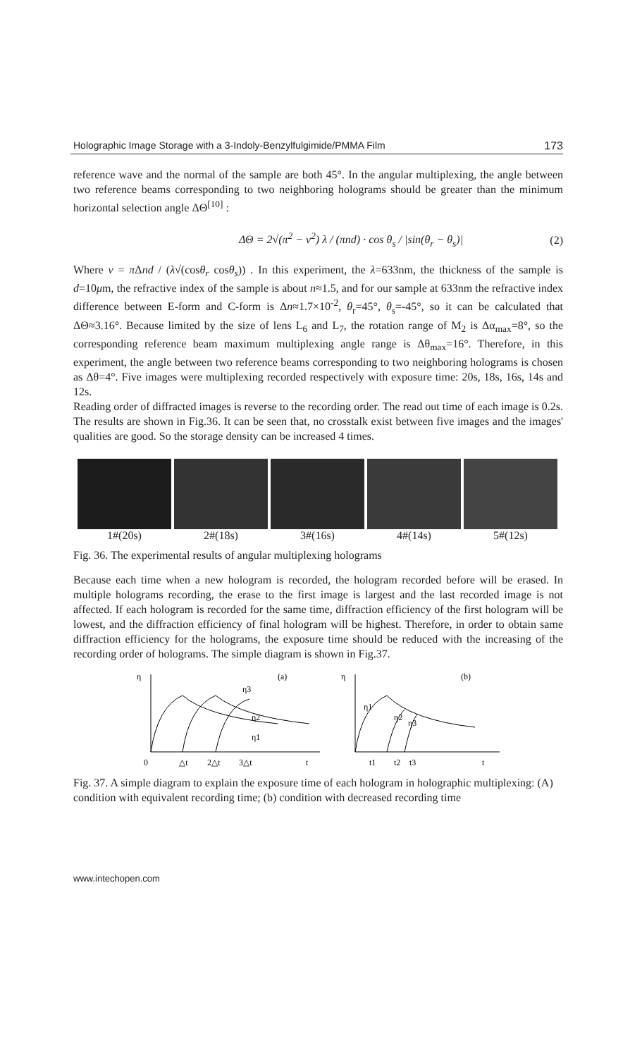Holographic Image Storage with a 3-Indoly-Benzylfulgimide/PMMA Film 173
reference wave and the normal of the sample are both 45°. In the angular multiplexing, the angle between two reference beams corresponding to two neighboring holograms should be greater than the minimum horizontal selection angle ΔΘ<sup>[10]</sup> :
ΔΘ = 2√(π<sup>2</sup> − ν<sup>2</sup>) λ / (πnd) · cos θ<sub>s</sub> / |sin(θ<sub>r</sub> − θ<sub>s</sub>)| (2)
Where ν = π Δnd / (λ√(cosθ<sub>r</sub> cosθ<sub>s</sub>)) . In this experiment, the λ=633nm, the thickness of the sample is d=10μm, the refractive index of the sample is about n≈1.5, and for our sample at 633nm the refractive index difference between E-form and C-form is Δn≈1.7×10<sup>-2</sup>, θ<sub>r</sub>=45°, θ<sub>s</sub>=-45°, so it can be calculated that ΔΘ≈3.16°. Because limited by the size of lens L<sub>6</sub> and L<sub>7</sub>, the rotation range of M<sub>2</sub> is Δα<sub>max</sub>=8°, so the corresponding reference beam maximum multiplexing angle range is Δθ<sub>max</sub>=16°. Therefore, in this experiment, the angle between two reference beams corresponding to two neighboring holograms is chosen as Δθ=4°. Five images were multiplexing recorded respectively with exposure time: 20s, 18s, 16s, 14s and 12s.
Reading order of diffracted images is reverse to the recording order. The read out time of each image is 0.2s. The results are shown in Fig.36. It can be seen that, no crosstalk exist between five images and the images' qualities are good. So the storage density can be increased 4 times.
1#(20s) 2#(18s) 3#(16s) 4#(14s) 5#(12s)
Fig. 36. The experimental results of angular multiplexing holograms
Because each time when a new hologram is recorded, the hologram recorded before will be erased. In multiple holograms recording, the erase to the first image is largest and the last recorded image is not affected. If each hologram is recorded for the same time, diffraction efficiency of the first hologram will be lowest, and the diffraction efficiency of final hologram will be highest. Therefore, in order to obtain same diffraction efficiency for the holograms, the exposure time should be reduced with the increasing of the recording order of holograms. The simple diagram is shown in Fig.37.
η
(a)
η3
η2
η1
0
△t
2△t
3△t
t
η
(b)
η1
η2
η3
t1
t2
t3
t
Fig. 37. A simple diagram to explain the exposure time of each hologram in holographic multiplexing: (A) condition with equivalent recording time; (b) condition with decreased recording time
www.intechopen.com